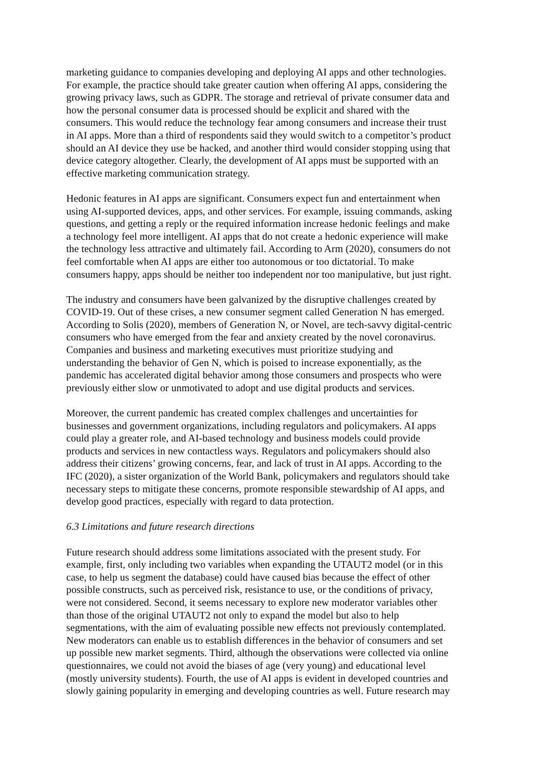marketing guidance to companies developing and deploying AI apps and other technologies.
For example, the practice should take greater caution when offering AI apps, considering the
growing privacy laws, such as GDPR. The storage and retrieval of private consumer data and
how the personal consumer data is processed should be explicit and shared with the
consumers. This would reduce the technology fear among consumers and increase their trust
in AI apps. More than a third of respondents said they would switch to a competitor’s product
should an AI device they use be hacked, and another third would consider stopping using that
device category altogether. Clearly, the development of AI apps must be supported with an
effective marketing communication strategy.
Hedonic features in AI apps are significant. Consumers expect fun and entertainment when
using AI-supported devices, apps, and other services. For example, issuing commands, asking
questions, and getting a reply or the required information increase hedonic feelings and make
a technology feel more intelligent. AI apps that do not create a hedonic experience will make
the technology less attractive and ultimately fail. According to Arm (2020), consumers do not
feel comfortable when AI apps are either too autonomous or too dictatorial. To make
consumers happy, apps should be neither too independent nor too manipulative, but just right.
The industry and consumers have been galvanized by the disruptive challenges created by
COVID-19. Out of these crises, a new consumer segment called Generation N has emerged.
According to Solis (2020), members of Generation N, or Novel, are tech-savvy digital-centric
consumers who have emerged from the fear and anxiety created by the novel coronavirus.
Companies and business and marketing executives must prioritize studying and
understanding the behavior of Gen N, which is poised to increase exponentially, as the
pandemic has accelerated digital behavior among those consumers and prospects who were
previously either slow or unmotivated to adopt and use digital products and services.
Moreover, the current pandemic has created complex challenges and uncertainties for
businesses and government organizations, including regulators and policymakers. AI apps
could play a greater role, and AI-based technology and business models could provide
products and services in new contactless ways. Regulators and policymakers should also
address their citizens’ growing concerns, fear, and lack of trust in AI apps. According to the
IFC (2020), a sister organization of the World Bank, policymakers and regulators should take
necessary steps to mitigate these concerns, promote responsible stewardship of AI apps, and
develop good practices, especially with regard to data protection.
6.3 Limitations and future research directions
Future research should address some limitations associated with the present study. For
example, first, only including two variables when expanding the UTAUT2 model (or in this
case, to help us segment the database) could have caused bias because the effect of other
possible constructs, such as perceived risk, resistance to use, or the conditions of privacy,
were not considered. Second, it seems necessary to explore new moderator variables other
than those of the original UTAUT2 not only to expand the model but also to help
segmentations, with the aim of evaluating possible new effects not previously contemplated.
New moderators can enable us to establish differences in the behavior of consumers and set
up possible new market segments. Third, although the observations were collected via online
questionnaires, we could not avoid the biases of age (very young) and educational level
(mostly university students). Fourth, the use of AI apps is evident in developed countries and
slowly gaining popularity in emerging and developing countries as well. Future research may